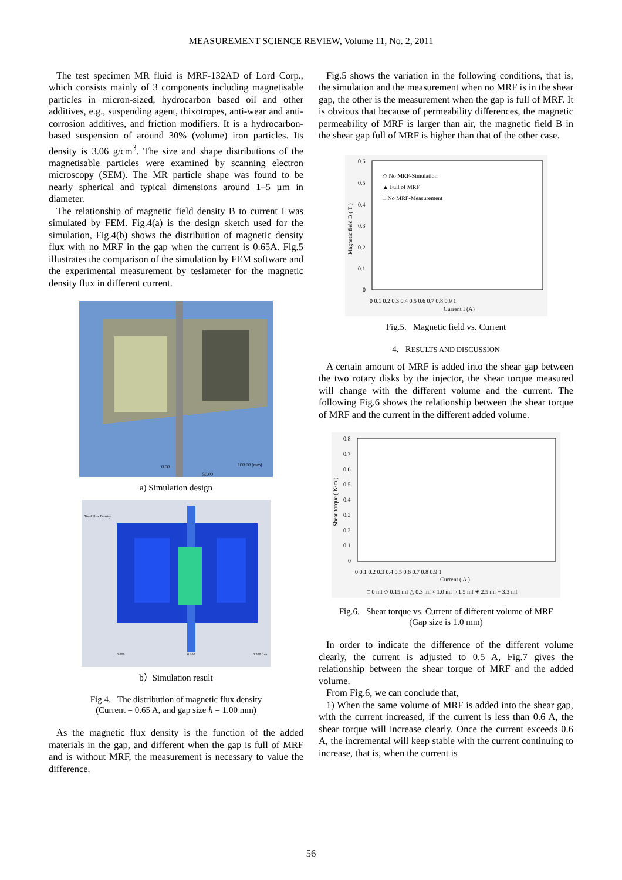MEASUREMENT SCIENCE REVIEW, Volume 11, No. 2, 2011
The test specimen MR fluid is MRF-132AD of Lord Corp., which consists mainly of 3 components including magnetisable particles in micron-sized, hydrocarbon based oil and other additives, e.g., suspending agent, thixotropes, anti-wear and anti-corrosion additives, and friction modifiers. It is a hydrocarbon-based suspension of around 30% (volume) iron particles. Its density is 3.06 g/cm<sup>3</sup>. The size and shape distributions of the magnetisable particles were examined by scanning electron microscopy (SEM). The MR particle shape was found to be nearly spherical and typical dimensions around 1–5 µm in diameter.
The relationship of magnetic field density B to current I was simulated by FEM. Fig.4(a) is the design sketch used for the simulation, Fig.4(b) shows the distribution of magnetic density flux with no MRF in the gap when the current is 0.65A. Fig.5 illustrates the comparison of the simulation by FEM software and the experimental measurement by teslameter for the magnetic density flux in different current.
0.00
100.00 (mm)
50.00
a) Simulation design
Total Flux Density
0.000
0.100
0.200 (m)
b）Simulation result
Fig.4. The distribution of magnetic flux density
(Current = 0.65 A, and gap size h = 1.00 mm)
As the magnetic flux density is the function of the added materials in the gap, and different when the gap is full of MRF and is without MRF, the measurement is necessary to value the difference.
Fig.5 shows the variation in the following conditions, that is, the simulation and the measurement when no MRF is in the shear gap, the other is the measurement when the gap is full of MRF. It is obvious that because of permeability differences, the magnetic permeability of MRF is larger than air, the magnetic field B in the shear gap full of MRF is higher than that of the other case.
0.6
0.5
0.4
0.3
0.2
0.1
0
0 0.1 0.2 0.3 0.4 0.5 0.6 0.7 0.8 0.9 1
Current I (A)
Magnetic field B ( T )
◇ No MRF-Simulation
▲ Full of MRF
□ No MRF-Measurement
Fig.5. Magnetic field vs. Current
4. RESULTS AND DISCUSSION
A certain amount of MRF is added into the shear gap between the two rotary disks by the injector, the shear torque measured will change with the different volume and the current. The following Fig.6 shows the relationship between the shear torque of MRF and the current in the different added volume.
0.8
0.7
0.6
0.5
0.4
0.3
0.2
0.1
0
0 0.1 0.2 0.3 0.4 0.5 0.6 0.7 0.8 0.9 1
Current ( A )
Shear torque ( N·m )
□ 0 ml ◇ 0.15 ml △ 0.3 ml × 1.0 ml ○ 1.5 ml ✳ 2.5 ml + 3.3 ml
Fig.6. Shear torque vs. Current of different volume of MRF
(Gap size is 1.0 mm)
In order to indicate the difference of the different volume clearly, the current is adjusted to 0.5 A, Fig.7 gives the relationship between the shear torque of MRF and the added volume.
From Fig.6, we can conclude that,
1) When the same volume of MRF is added into the shear gap, with the current increased, if the current is less than 0.6 A, the shear torque will increase clearly. Once the current exceeds 0.6 A, the incremental will keep stable with the current continuing to increase, that is, when the current is
56